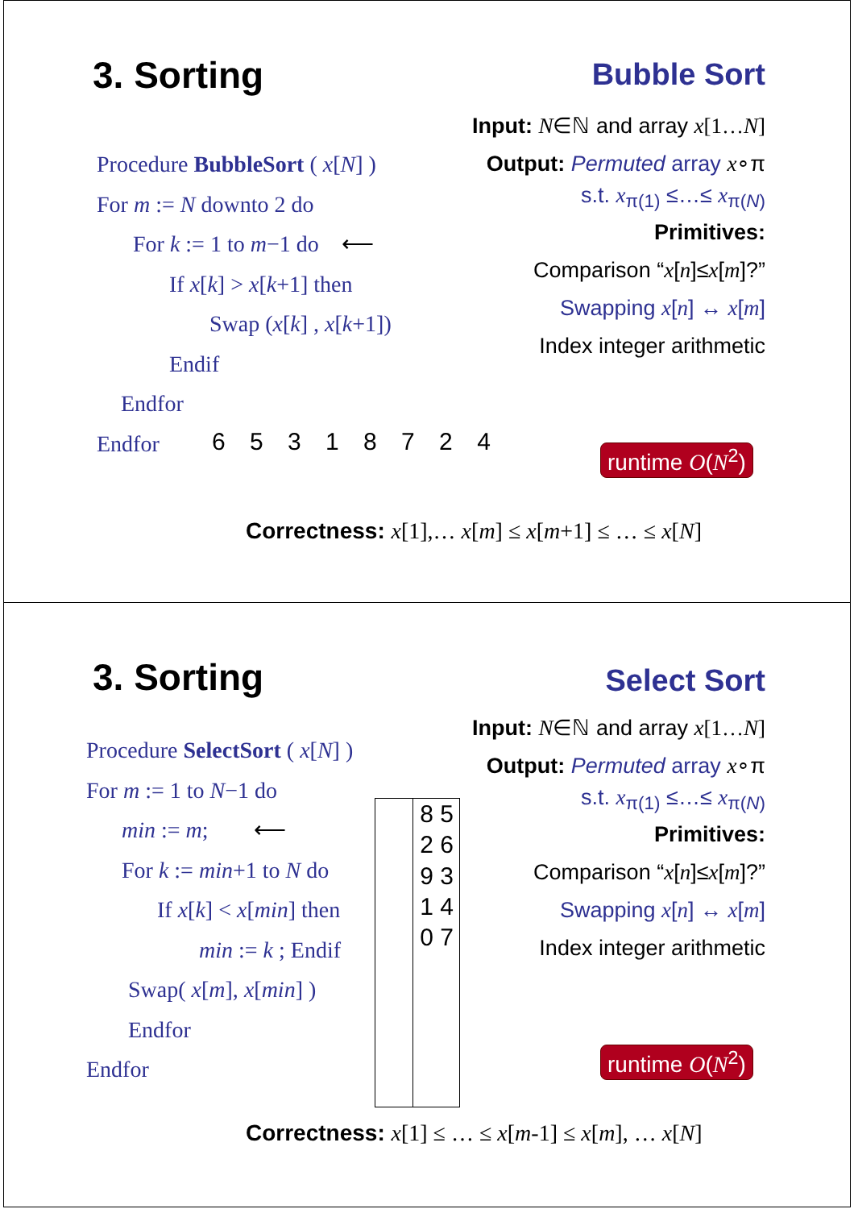3. Sorting Bubble Sort
Input: N∈ℕ and array x[1…N]
Output: Permuted array x∘π
s.t. x<sub>π(1)</sub> ≤…≤ x<sub>π(N)</sub>
Primitives:
Comparison “x[n]≤x[m]?”
Swapping x[n] ↔ x[m]
Index integer arithmetic
Procedure BubbleSort ( x[N] )
For m := N downto 2 do
For k := 1 to m−1 do ⟵
If x[k] > x[k+1] then
Swap (x[k] , x[k+1])
Endif
Endfor
Endfor
6 5 3 1 8 7 2 4 runtime O(N<sup>2</sup>)
Correctness: x[1],… x[m] ≤ x[m+1] ≤ … ≤ x[N]
3. Sorting Select Sort
Input: N∈ℕ and array x[1…N]
Output: Permuted array x∘π
s.t. x<sub>π(1)</sub> ≤…≤ x<sub>π(N)</sub>
Primitives:
Comparison “x[n]≤x[m]?”
Swapping x[n] ↔ x[m]
Index integer arithmetic
Procedure SelectSort ( x[N] )
For m := 1 to N−1 do
min := m; ⟵
For k := min+1 to N do
If x[k] < x[min] then
min := k ; Endif
Swap( x[m], x[min] )
Endfor
Endfor
8 5 2 6 9 3 1 4 0 7
runtime O(N<sup>2</sup>)
Correctness: x[1] ≤ … ≤ x[m-1] ≤ x[m], … x[N]